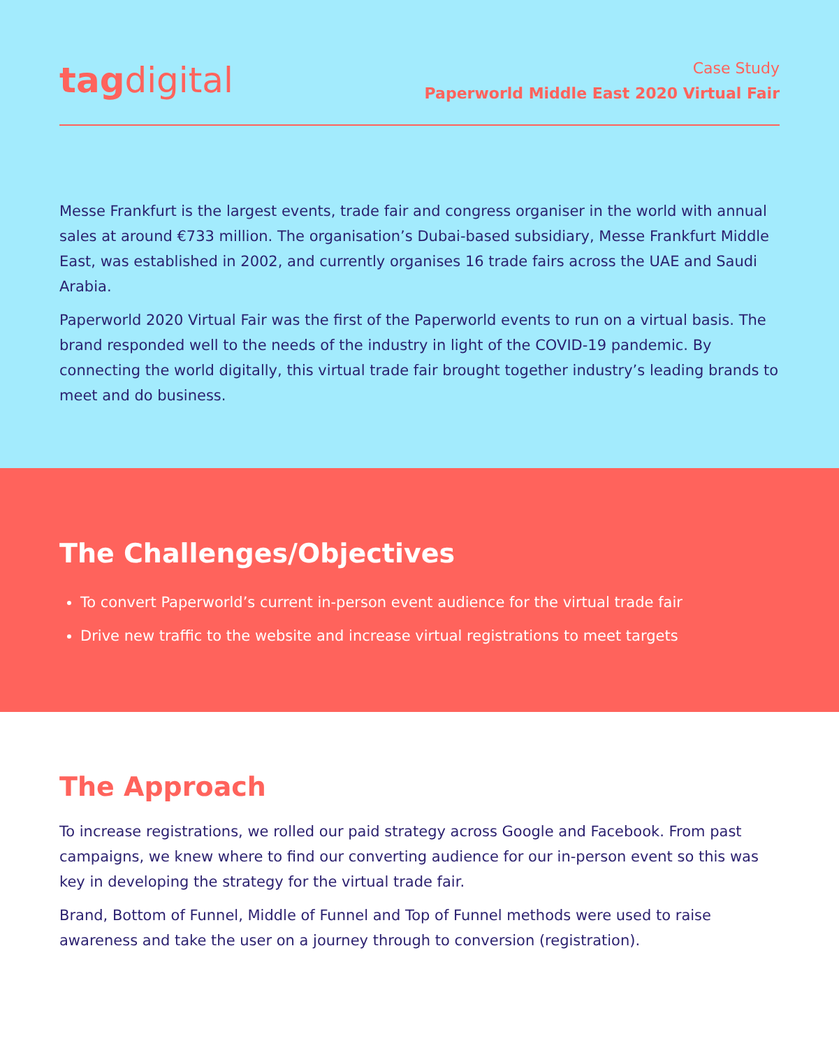tag digital
Case Study
Paperworld Middle East 2020 Virtual Fair
Messe Frankfurt is the largest events, trade fair and congress organiser in the world with annual sales at around €733 million. The organisation’s Dubai-based subsidiary, Messe Frankfurt Middle East, was established in 2002, and currently organises 16 trade fairs across the UAE and Saudi Arabia.
Paperworld 2020 Virtual Fair was the first of the Paperworld events to run on a virtual basis. The brand responded well to the needs of the industry in light of the COVID-19 pandemic. By connecting the world digitally, this virtual trade fair brought together industry’s leading brands to meet and do business.
The Challenges/Objectives
To convert Paperworld’s current in-person event audience for the virtual trade fair
Drive new traffic to the website and increase virtual registrations to meet targets
The Approach
To increase registrations, we rolled our paid strategy across Google and Facebook. From past campaigns, we knew where to find our converting audience for our in-person event so this was key in developing the strategy for the virtual trade fair.
Brand, Bottom of Funnel, Middle of Funnel and Top of Funnel methods were used to raise awareness and take the user on a journey through to conversion (registration).